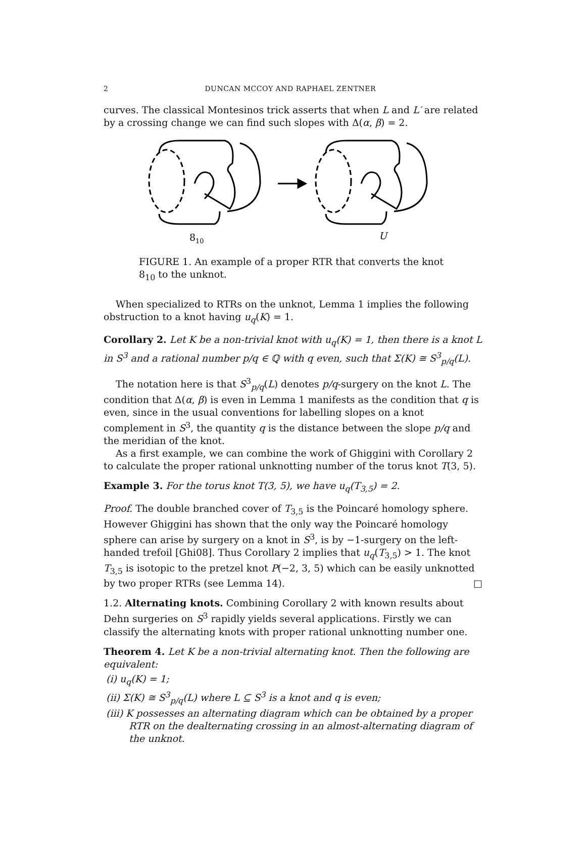2 DUNCAN MCCOY AND RAPHAEL ZENTNER
curves. The classical Montesinos trick asserts that when L and L′ are related by a crossing change we can find such slopes with Δ(α, β) = 2.
810
U
FIGURE 1. An example of a proper RTR that converts the knot 8<sub>10</sub> to the unknot.
When specialized to RTRs on the unknot, Lemma 1 implies the following obstruction to a knot having u<sub>q</sub>(K) = 1.
Corollary 2. Let K be a non-trivial knot with u<sub>q</sub>(K) = 1, then there is a knot L in S<sup>3</sup> and a rational number p/q ∈ ℚ with q even, such that Σ(K) ≅ S<sup>3</sup><sub>p/q</sub>(L).
The notation here is that S<sup>3</sup><sub>p/q</sub>(L) denotes p/q-surgery on the knot L. The condition that Δ(α, β) is even in Lemma 1 manifests as the condition that q is even, since in the usual conventions for labelling slopes on a knot complement in S<sup>3</sup>, the quantity q is the distance between the slope p/q and the meridian of the knot.
As a first example, we can combine the work of Ghiggini with Corollary 2 to calculate the proper rational unknotting number of the torus knot T(3, 5).
Example 3. For the torus knot T(3, 5), we have u<sub>q</sub>(T<sub>3,5</sub>) = 2.
Proof. The double branched cover of T<sub>3,5</sub> is the Poincaré homology sphere. However Ghiggini has shown that the only way the Poincaré homology sphere can arise by surgery on a knot in S<sup>3</sup>, is by −1-surgery on the left-handed trefoil [Ghi08]. Thus Corollary 2 implies that u<sub>q</sub>(T<sub>3,5</sub>) > 1. The knot T<sub>3,5</sub> is isotopic to the pretzel knot P(−2, 3, 5) which can be easily unknotted by two proper RTRs (see Lemma 14). □
1.2. Alternating knots. Combining Corollary 2 with known results about Dehn surgeries on S<sup>3</sup> rapidly yields several applications. Firstly we can classify the alternating knots with proper rational unknotting number one.
Theorem 4. Let K be a non-trivial alternating knot. Then the following are equivalent:
(i) u<sub>q</sub>(K) = 1;
(ii) Σ(K) ≅ S<sup>3</sup><sub>p/q</sub>(L) where L ⊆ S<sup>3</sup> is a knot and q is even;
(iii) K possesses an alternating diagram which can be obtained by a proper RTR on the dealternating crossing in an almost-alternating diagram of the unknot.